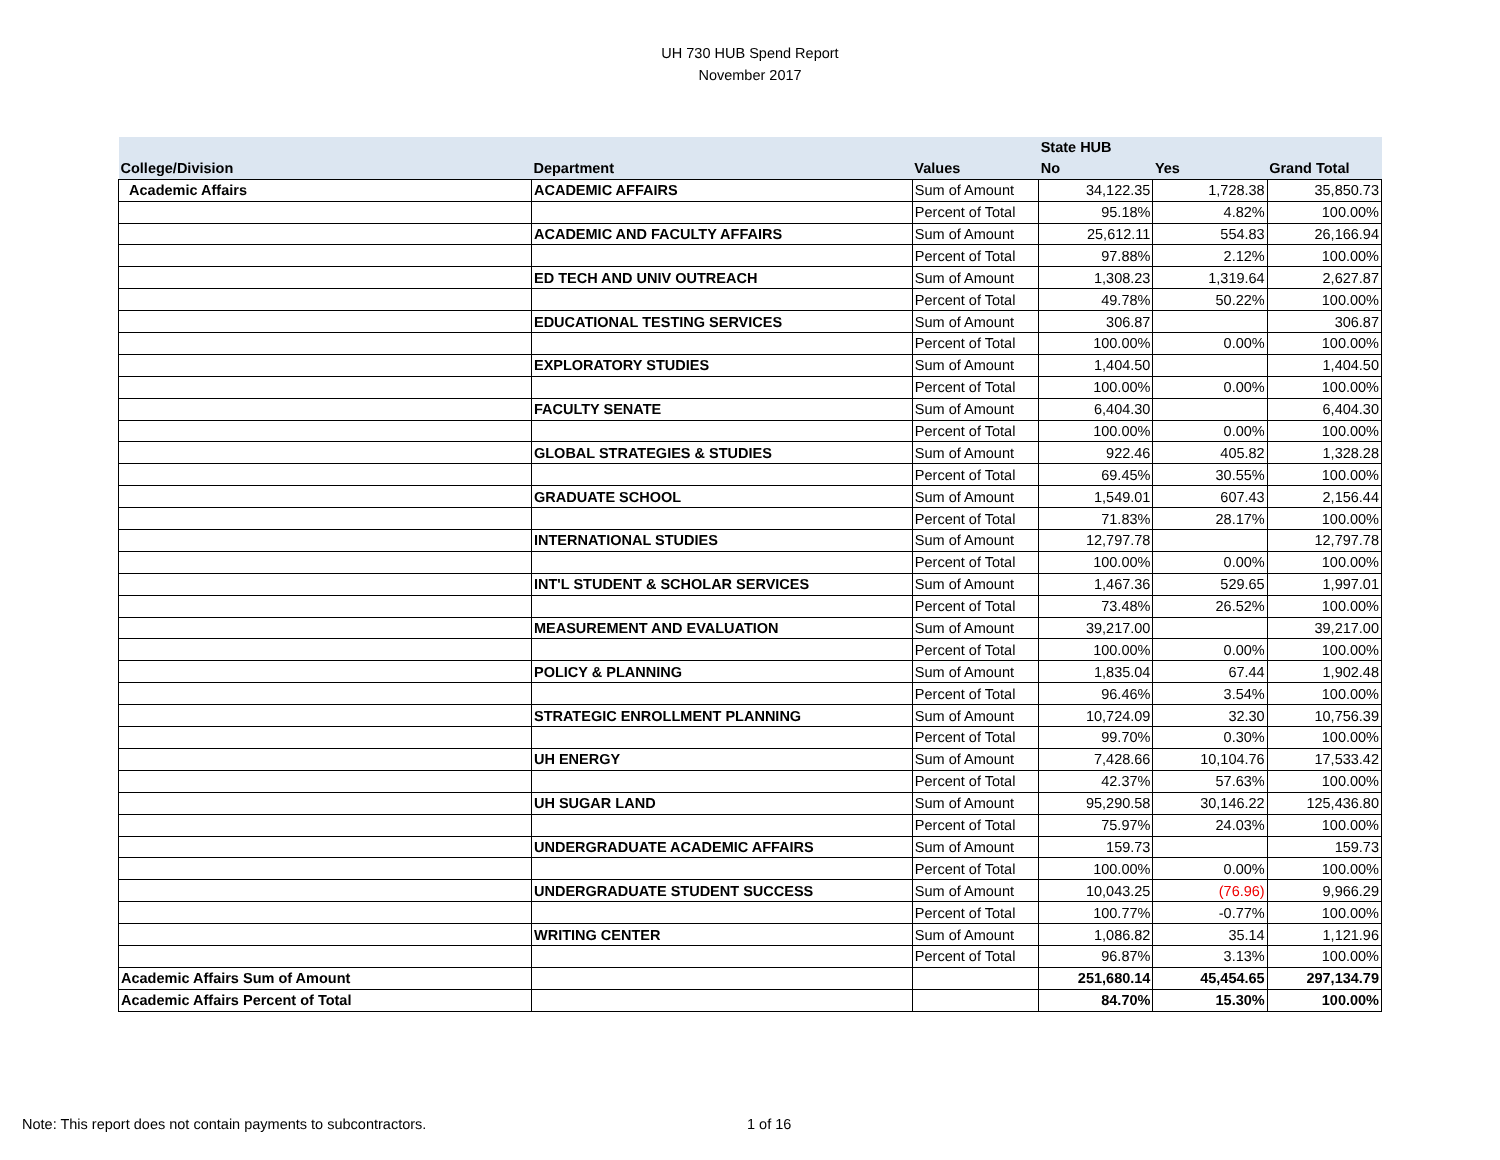UH 730 HUB Spend Report
November 2017
| | | | State HUB | | |
| --- | --- | --- | --- | --- | --- |
| College/Division | Department | Values | No | Yes | Grand Total |
| Academic Affairs | ACADEMIC AFFAIRS | Sum of Amount | 34,122.35 | 1,728.38 | 35,850.73 |
| | | Percent of Total | 95.18% | 4.82% | 100.00% |
| | ACADEMIC AND FACULTY AFFAIRS | Sum of Amount | 25,612.11 | 554.83 | 26,166.94 |
| | | Percent of Total | 97.88% | 2.12% | 100.00% |
| | ED TECH AND UNIV OUTREACH | Sum of Amount | 1,308.23 | 1,319.64 | 2,627.87 |
| | | Percent of Total | 49.78% | 50.22% | 100.00% |
| | EDUCATIONAL TESTING SERVICES | Sum of Amount | 306.87 | | 306.87 |
| | | Percent of Total | 100.00% | 0.00% | 100.00% |
| | EXPLORATORY STUDIES | Sum of Amount | 1,404.50 | | 1,404.50 |
| | | Percent of Total | 100.00% | 0.00% | 100.00% |
| | FACULTY SENATE | Sum of Amount | 6,404.30 | | 6,404.30 |
| | | Percent of Total | 100.00% | 0.00% | 100.00% |
| | GLOBAL STRATEGIES & STUDIES | Sum of Amount | 922.46 | 405.82 | 1,328.28 |
| | | Percent of Total | 69.45% | 30.55% | 100.00% |
| | GRADUATE SCHOOL | Sum of Amount | 1,549.01 | 607.43 | 2,156.44 |
| | | Percent of Total | 71.83% | 28.17% | 100.00% |
| | INTERNATIONAL STUDIES | Sum of Amount | 12,797.78 | | 12,797.78 |
| | | Percent of Total | 100.00% | 0.00% | 100.00% |
| | INT'L STUDENT & SCHOLAR SERVICES | Sum of Amount | 1,467.36 | 529.65 | 1,997.01 |
| | | Percent of Total | 73.48% | 26.52% | 100.00% |
| | MEASUREMENT AND EVALUATION | Sum of Amount | 39,217.00 | | 39,217.00 |
| | | Percent of Total | 100.00% | 0.00% | 100.00% |
| | POLICY & PLANNING | Sum of Amount | 1,835.04 | 67.44 | 1,902.48 |
| | | Percent of Total | 96.46% | 3.54% | 100.00% |
| | STRATEGIC ENROLLMENT PLANNING | Sum of Amount | 10,724.09 | 32.30 | 10,756.39 |
| | | Percent of Total | 99.70% | 0.30% | 100.00% |
| | UH ENERGY | Sum of Amount | 7,428.66 | 10,104.76 | 17,533.42 |
| | | Percent of Total | 42.37% | 57.63% | 100.00% |
| | UH SUGAR LAND | Sum of Amount | 95,290.58 | 30,146.22 | 125,436.80 |
| | | Percent of Total | 75.97% | 24.03% | 100.00% |
| | UNDERGRADUATE ACADEMIC AFFAIRS | Sum of Amount | 159.73 | | 159.73 |
| | | Percent of Total | 100.00% | 0.00% | 100.00% |
| | UNDERGRADUATE STUDENT SUCCESS | Sum of Amount | 10,043.25 | (76.96) | 9,966.29 |
| | | Percent of Total | 100.77% | -0.77% | 100.00% |
| | WRITING CENTER | Sum of Amount | 1,086.82 | 35.14 | 1,121.96 |
| | | Percent of Total | 96.87% | 3.13% | 100.00% |
| Academic Affairs Sum of Amount | | | 251,680.14 | 45,454.65 | 297,134.79 |
| Academic Affairs Percent of Total | | | 84.70% | 15.30% | 100.00% |
Note: This report does not contain payments to subcontractors. 1 of 16